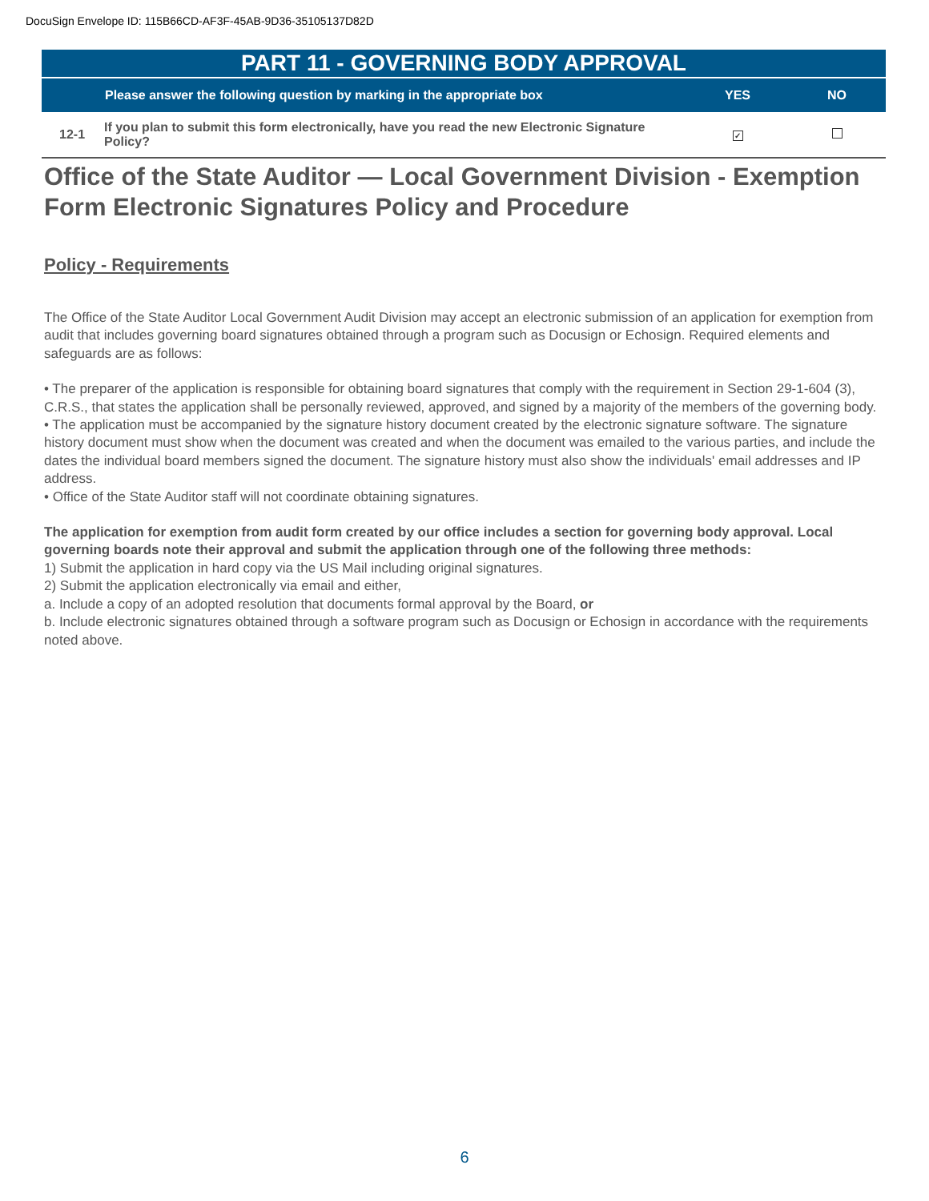DocuSign Envelope ID: 115B66CD-AF3F-45AB-9D36-35105137D82D
| PART 11 - GOVERNING BODY APPROVAL | | | |
| | Please answer the following question by marking in the appropriate box | YES | NO |
| 12-1 | If you plan to submit this form electronically, have you read the new Electronic Signature Policy? | ✓ | |
Office of the State Auditor — Local Government Division - Exemption Form Electronic Signatures Policy and Procedure
Policy - Requirements
The Office of the State Auditor Local Government Audit Division may accept an electronic submission of an application for exemption from audit that includes governing board signatures obtained through a program such as Docusign or Echosign. Required elements and safeguards are as follows:
• The preparer of the application is responsible for obtaining board signatures that comply with the requirement in Section 29-1-604 (3), C.R.S., that states the application shall be personally reviewed, approved, and signed by a majority of the members of the governing body.
• The application must be accompanied by the signature history document created by the electronic signature software. The signature history document must show when the document was created and when the document was emailed to the various parties, and include the dates the individual board members signed the document. The signature history must also show the individuals' email addresses and IP address.
• Office of the State Auditor staff will not coordinate obtaining signatures.
The application for exemption from audit form created by our office includes a section for governing body approval. Local governing boards note their approval and submit the application through one of the following three methods:
1) Submit the application in hard copy via the US Mail including original signatures.
2) Submit the application electronically via email and either,
a. Include a copy of an adopted resolution that documents formal approval by the Board, or
b. Include electronic signatures obtained through a software program such as Docusign or Echosign in accordance with the requirements noted above.
6